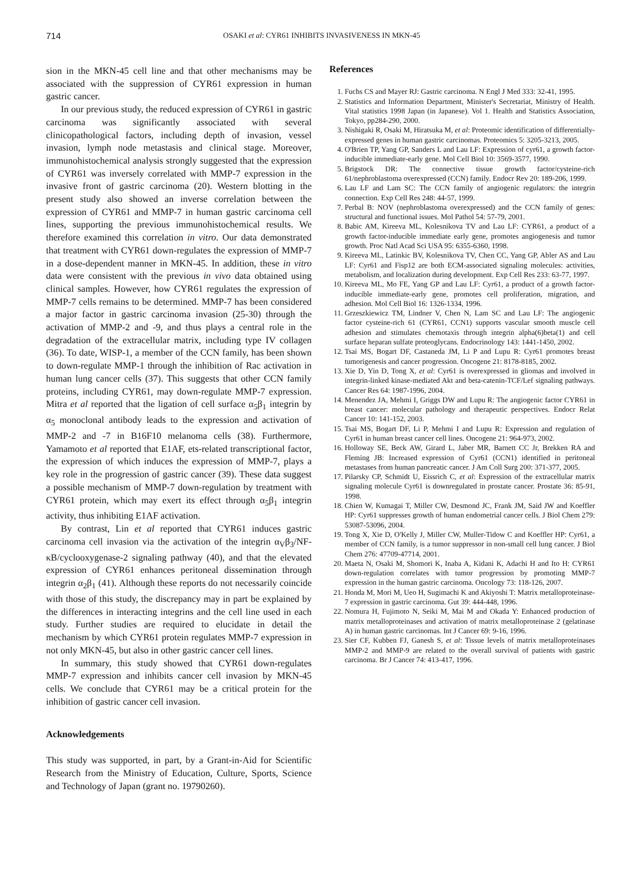714 OSAKI et al: CYR61 INHIBITS INVASIVENESS IN MKN-45
sion in the MKN-45 cell line and that other mechanisms may be associated with the suppression of CYR61 expression in human gastric cancer.
In our previous study, the reduced expression of CYR61 in gastric carcinoma was significantly associated with several clinicopathological factors, including depth of invasion, vessel invasion, lymph node metastasis and clinical stage. Moreover, immunohistochemical analysis strongly suggested that the expression of CYR61 was inversely correlated with MMP-7 expression in the invasive front of gastric carcinoma (20). Western blotting in the present study also showed an inverse correlation between the expression of CYR61 and MMP-7 in human gastric carcinoma cell lines, supporting the previous immunohistochemical results. We therefore examined this correlation in vitro. Our data demonstrated that treatment with CYR61 down-regulates the expression of MMP-7 in a dose-dependent manner in MKN-45. In addition, these in vitro data were consistent with the previous in vivo data obtained using clinical samples. However, how CYR61 regulates the expression of MMP-7 cells remains to be determined. MMP-7 has been considered a major factor in gastric carcinoma invasion (25-30) through the activation of MMP-2 and -9, and thus plays a central role in the degradation of the extracellular matrix, including type IV collagen (36). To date, WISP-1, a member of the CCN family, has been shown to down-regulate MMP-1 through the inhibition of Rac activation in human lung cancer cells (37). This suggests that other CCN family proteins, including CYR61, may down-regulate MMP-7 expression. Mitra et al reported that the ligation of cell surface α<sub>5</sub>β<sub>1</sub> integrin by α<sub>5</sub> monoclonal antibody leads to the expression and activation of MMP-2 and -7 in B16F10 melanoma cells (38). Furthermore, Yamamoto et al reported that E1AF, ets-related transcriptional factor, the expression of which induces the expression of MMP-7, plays a key role in the progression of gastric cancer (39). These data suggest a possible mechanism of MMP-7 down-regulation by treatment with CYR61 protein, which may exert its effect through α<sub>5</sub>β<sub>1</sub> integrin activity, thus inhibiting E1AF activation.
By contrast, Lin et al reported that CYR61 induces gastric carcinoma cell invasion via the activation of the integrin α<sub>V</sub>β<sub>3</sub>/NF-κB/cyclooxygenase-2 signaling pathway (40), and that the elevated expression of CYR61 enhances peritoneal dissemination through integrin α<sub>2</sub>β<sub>1</sub> (41). Although these reports do not necessarily coincide with those of this study, the discrepancy may in part be explained by the differences in interacting integrins and the cell line used in each study. Further studies are required to elucidate in detail the mechanism by which CYR61 protein regulates MMP-7 expression in not only MKN-45, but also in other gastric cancer cell lines.
In summary, this study showed that CYR61 down-regulates MMP-7 expression and inhibits cancer cell invasion by MKN-45 cells. We conclude that CYR61 may be a critical protein for the inhibition of gastric cancer cell invasion.
Acknowledgements
This study was supported, in part, by a Grant-in-Aid for Scientific Research from the Ministry of Education, Culture, Sports, Science and Technology of Japan (grant no. 19790260).
References
1. Fuchs CS and Mayer RJ: Gastric carcinoma. N Engl J Med 333: 32-41, 1995.
2. Statistics and Information Department, Minister's Secretariat, Ministry of Health. Vital statistics 1998 Japan (in Japanese). Vol 1. Health and Statistics Association, Tokyo, pp284-290, 2000.
3. Nishigaki R, Osaki M, Hiratsuka M, et al: Proteomic identification of differentially-expressed genes in human gastric carcinomas. Proteomics 5: 3205-3213, 2005.
4. O'Brien TP, Yang GP, Sanders L and Lau LF: Expression of cyr61, a growth factor-inducible immediate-early gene. Mol Cell Biol 10: 3569-3577, 1990.
5. Brigstock DR: The connective tissue growth factor/cysteine-rich 61/nephroblastoma overexpressed (CCN) family. Endocr Rev 20: 189-206, 1999.
6. Lau LF and Lam SC: The CCN family of angiogenic regulators: the integrin connection. Exp Cell Res 248: 44-57, 1999.
7. Perbal B: NOV (nephroblastoma overexpressed) and the CCN family of genes: structural and functional issues. Mol Pathol 54: 57-79, 2001.
8. Babic AM, Kireeva ML, Kolesnikova TV and Lau LF: CYR61, a product of a growth factor-inducible immediate early gene, promotes angiogenesis and tumor growth. Proc Natl Acad Sci USA 95: 6355-6360, 1998.
9. Kireeva ML, Latinkic BV, Kolesnikova TV, Chen CC, Yang GP, Abler AS and Lau LF: Cyr61 and Fisp12 are both ECM-associated signaling molecules: activities, metabolism, and localization during development. Exp Cell Res 233: 63-77, 1997.
10. Kireeva ML, Mo FE, Yang GP and Lau LF: Cyr61, a product of a growth factor-inducible immediate-early gene, promotes cell proliferation, migration, and adhesion. Mol Cell Biol 16: 1326-1334, 1996.
11. Grzeszkiewicz TM, Lindner V, Chen N, Lam SC and Lau LF: The angiogenic factor cysteine-rich 61 (CYR61, CCN1) supports vascular smooth muscle cell adhesion and stimulates chemotaxis through integrin alpha(6)beta(1) and cell surface heparan sulfate proteoglycans. Endocrinology 143: 1441-1450, 2002.
12. Tsai MS, Bogart DF, Castaneda JM, Li P and Lupu R: Cyr61 promotes breast tumorigenesis and cancer progression. Oncogene 21: 8178-8185, 2002.
13. Xie D, Yin D, Tong X, et al: Cyr61 is overexpressed in gliomas and involved in integrin-linked kinase-mediated Akt and beta-catenin-TCF/Lef signaling pathways. Cancer Res 64: 1987-1996, 2004.
14. Menendez JA, Mehmi I, Griggs DW and Lupu R: The angiogenic factor CYR61 in breast cancer: molecular pathology and therapeutic perspectives. Endocr Relat Cancer 10: 141-152, 2003.
15. Tsai MS, Bogart DF, Li P, Mehmi I and Lupu R: Expression and regulation of Cyr61 in human breast cancer cell lines. Oncogene 21: 964-973, 2002.
16. Holloway SE, Beck AW, Girard L, Jaber MR, Barnett CC Jr, Brekken RA and Fleming JB: Increased expression of Cyr61 (CCN1) identified in peritoneal metastases from human pancreatic cancer. J Am Coll Surg 200: 371-377, 2005.
17. Pilarsky CP, Schmidt U, Eissrich C, et al: Expression of the extracellular matrix signaling molecule Cyr61 is downregulated in prostate cancer. Prostate 36: 85-91, 1998.
18. Chien W, Kumagai T, Miller CW, Desmond JC, Frank JM, Said JW and Koeffler HP: Cyr61 suppresses growth of human endometrial cancer cells. J Biol Chem 279: 53087-53096, 2004.
19. Tong X, Xie D, O'Kelly J, Miller CW, Muller-Tidow C and Koeffler HP: Cyr61, a member of CCN family, is a tumor suppressor in non-small cell lung cancer. J Biol Chem 276: 47709-47714, 2001.
20. Maeta N, Osaki M, Shomori K, Inaba A, Kidani K, Adachi H and Ito H: CYR61 down-regulation correlates with tumor progression by promoting MMP-7 expression in the human gastric carcinoma. Oncology 73: 118-126, 2007.
21. Honda M, Mori M, Ueo H, Sugimachi K and Akiyoshi T: Matrix metalloproteinase-7 expression in gastric carcinoma. Gut 39: 444-448, 1996.
22. Nomura H, Fujimoto N, Seiki M, Mai M and Okada Y: Enhanced production of matrix metalloproteinases and activation of matrix metalloproteinase 2 (gelatinase A) in human gastric carcinomas. Int J Cancer 69: 9-16, 1996.
23. Sier CF, Kubben FJ, Ganesh S, et al: Tissue levels of matrix metalloproteinases MMP-2 and MMP-9 are related to the overall survival of patients with gastric carcinoma. Br J Cancer 74: 413-417, 1996.